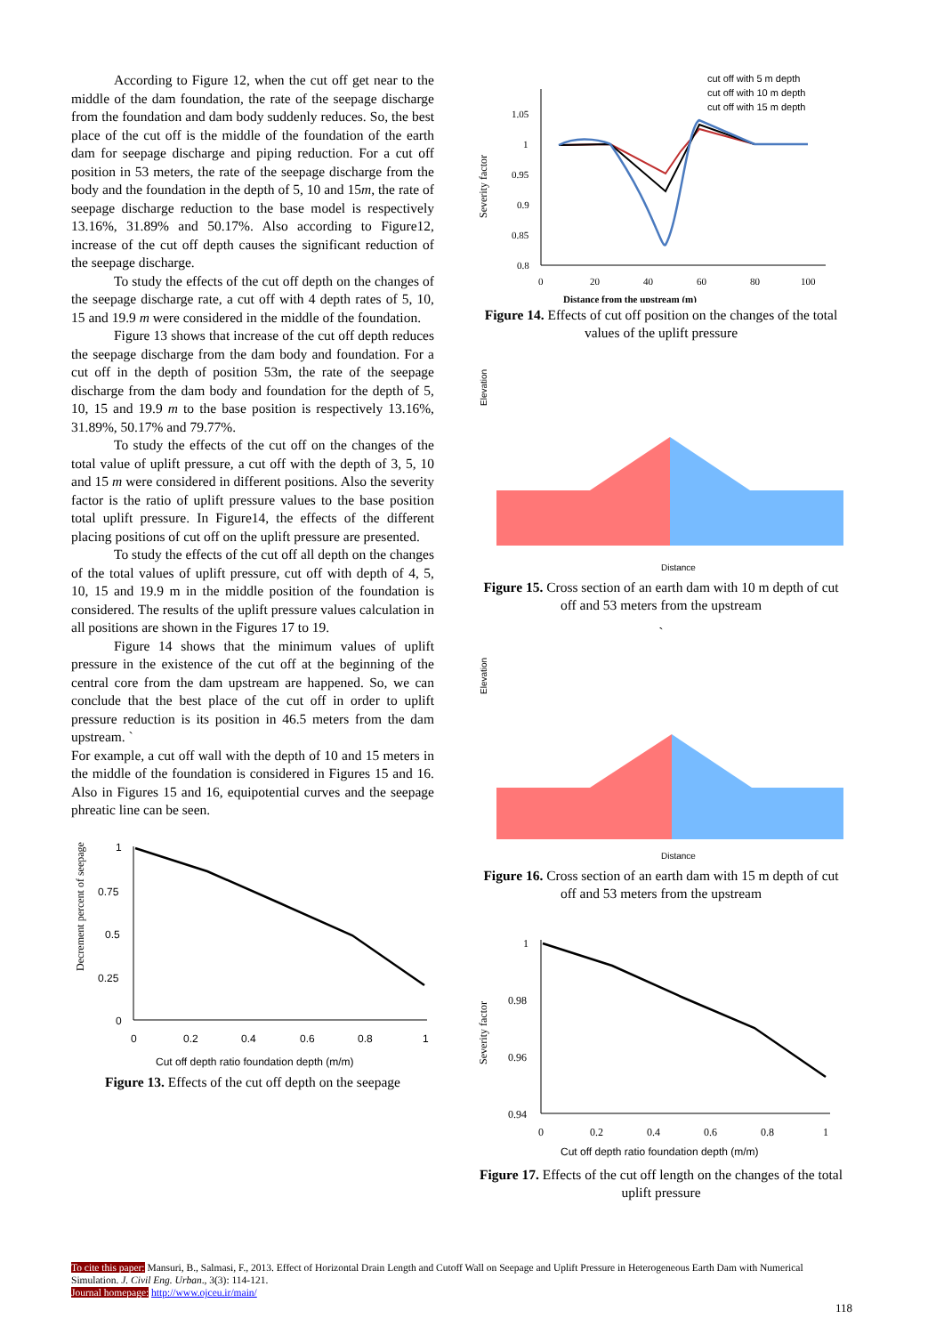According to Figure 12, when the cut off get near to the middle of the dam foundation, the rate of the seepage discharge from the foundation and dam body suddenly reduces. So, the best place of the cut off is the middle of the foundation of the earth dam for seepage discharge and piping reduction. For a cut off position in 53 meters, the rate of the seepage discharge from the body and the foundation in the depth of 5, 10 and 15m, the rate of seepage discharge reduction to the base model is respectively 13.16%, 31.89% and 50.17%. Also according to Figure12, increase of the cut off depth causes the significant reduction of the seepage discharge.
To study the effects of the cut off depth on the changes of the seepage discharge rate, a cut off with 4 depth rates of 5, 10, 15 and 19.9 m were considered in the middle of the foundation.
Figure 13 shows that increase of the cut off depth reduces the seepage discharge from the dam body and foundation. For a cut off in the depth of position 53m, the rate of the seepage discharge from the dam body and foundation for the depth of 5, 10, 15 and 19.9 m to the base position is respectively 13.16%, 31.89%, 50.17% and 79.77%.
To study the effects of the cut off on the changes of the total value of uplift pressure, a cut off with the depth of 3, 5, 10 and 15 m were considered in different positions. Also the severity factor is the ratio of uplift pressure values to the base position total uplift pressure. In Figure14, the effects of the different placing positions of cut off on the uplift pressure are presented.
To study the effects of the cut off all depth on the changes of the total values of uplift pressure, cut off with depth of 4, 5, 10, 15 and 19.9 m in the middle position of the foundation is considered. The results of the uplift pressure values calculation in all positions are shown in the Figures 17 to 19.
Figure 14 shows that the minimum values of uplift pressure in the existence of the cut off at the beginning of the central core from the dam upstream are happened. So, we can conclude that the best place of the cut off in order to uplift pressure reduction is its position in 46.5 meters from the dam upstream. `
For example, a cut off wall with the depth of 10 and 15 meters in the middle of the foundation is considered in Figures 15 and 16. Also in Figures 15 and 16, equipotential curves and the seepage phreatic line can be seen.
Decrement percent of seepage
1
0.75
0.5
0.25
0
0
0.2
0.4
0.6
0.8
1
Cut off depth ratio foundation depth (m/m)
Figure 13. Effects of the cut off depth on the seepage
cut off with 5 m depth
cut off with 10 m depth
cut off with 15 m depth
Severity factor
1.05
1
0.95
0.9
0.85
0.8
0
20
40
60
80
100
Distance from the upstream (m)
Figure 14. Effects of cut off position on the changes of the total values of the uplift pressure
Elevation
Distance
Figure 15. Cross section of an earth dam with 10 m depth of cut off and 53 meters from the upstream
`
Elevation
Distance
Figure 16. Cross section of an earth dam with 15 m depth of cut off and 53 meters from the upstream
Severity factor
1
0.98
0.96
0.94
0
0.2
0.4
0.6
0.8
1
Cut off depth ratio foundation depth (m/m)
Figure 17. Effects of the cut off length on the changes of the total uplift pressure
To cite this paper: Mansuri, B., Salmasi, F., 2013. Effect of Horizontal Drain Length and Cutoff Wall on Seepage and Uplift Pressure in Heterogeneous Earth Dam with Numerical Simulation. J. Civil Eng. Urban., 3(3): 114-121.
Journal homepage: http://www.ojceu.ir/main/
118